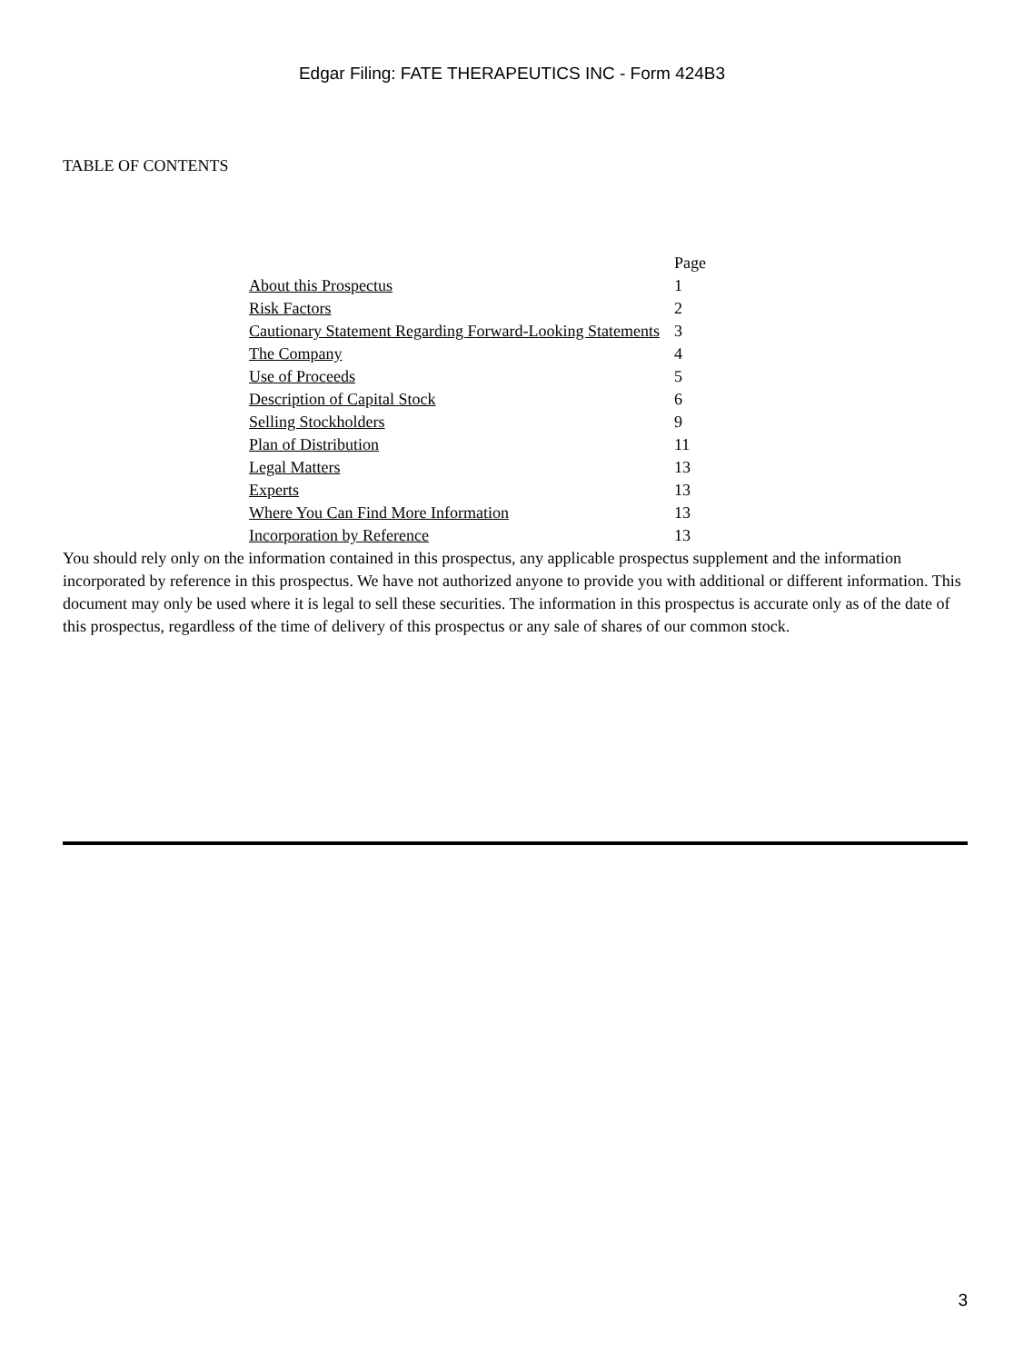Edgar Filing: FATE THERAPEUTICS INC - Form 424B3
TABLE OF CONTENTS
| | Page |
| About this Prospectus | 1 |
| Risk Factors | 2 |
| Cautionary Statement Regarding Forward-Looking Statements | 3 |
| The Company | 4 |
| Use of Proceeds | 5 |
| Description of Capital Stock | 6 |
| Selling Stockholders | 9 |
| Plan of Distribution | 11 |
| Legal Matters | 13 |
| Experts | 13 |
| Where You Can Find More Information | 13 |
| Incorporation by Reference | 13 |
You should rely only on the information contained in this prospectus, any applicable prospectus supplement and the information incorporated by reference in this prospectus. We have not authorized anyone to provide you with additional or different information. This document may only be used where it is legal to sell these securities. The information in this prospectus is accurate only as of the date of this prospectus, regardless of the time of delivery of this prospectus or any sale of shares of our common stock.
3